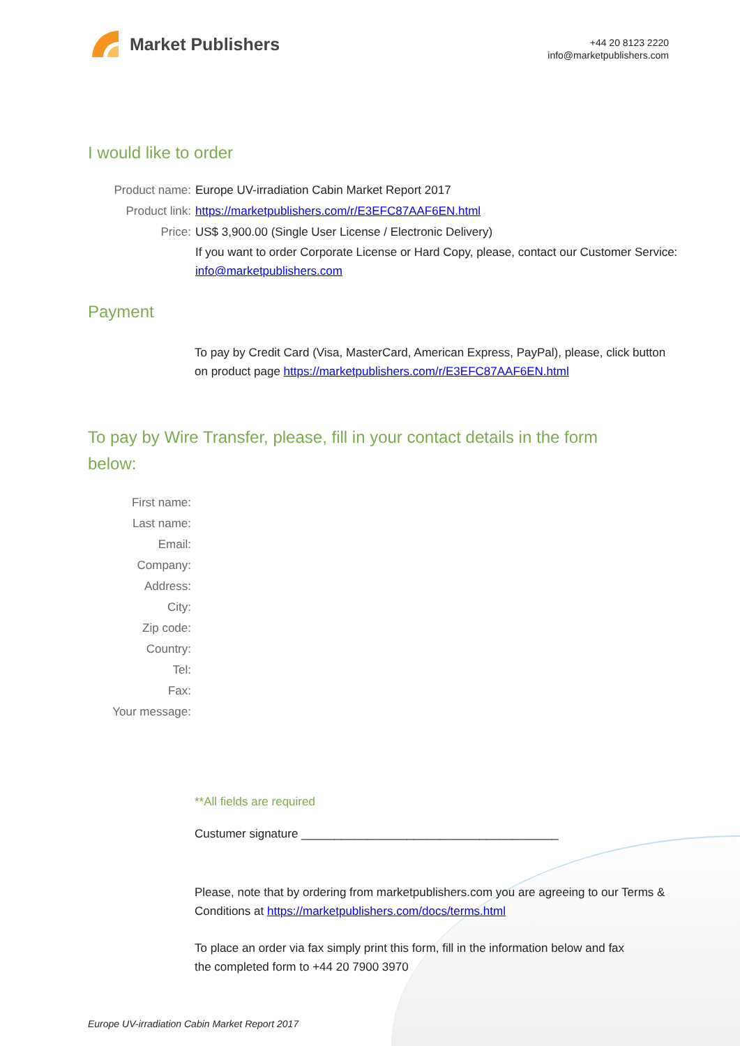Market Publishers
+44 20 8123 2220
info@marketpublishers.com
I would like to order
Product name: Europe UV-irradiation Cabin Market Report 2017
Product link: https://marketpublishers.com/r/E3EFC87AAF6EN.html
Price: US$ 3,900.00 (Single User License / Electronic Delivery)
If you want to order Corporate License or Hard Copy, please, contact our Customer Service:
info@marketpublishers.com
Payment
To pay by Credit Card (Visa, MasterCard, American Express, PayPal), please, click button on product page https://marketpublishers.com/r/E3EFC87AAF6EN.html
To pay by Wire Transfer, please, fill in your contact details in the form below:
First name:
Last name:
Email:
Company:
Address:
City:
Zip code:
Country:
Tel:
Fax:
Your message:
**All fields are required
Custumer signature _______________________________________
Please, note that by ordering from marketpublishers.com you are agreeing to our Terms & Conditions at https://marketpublishers.com/docs/terms.html
To place an order via fax simply print this form, fill in the information below and fax the completed form to +44 20 7900 3970
Europe UV-irradiation Cabin Market Report 2017